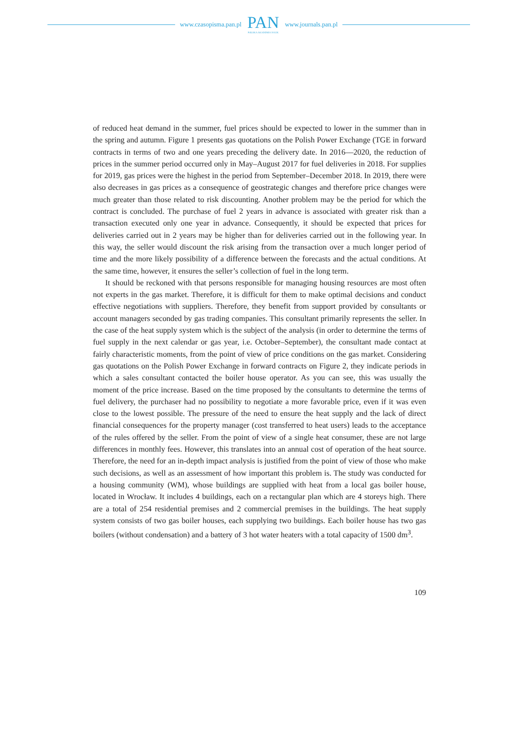www.czasopisma.pan.pl
PAN
POLSKA AKADEMIA NAUK
www.journals.pan.pl
of reduced heat demand in the summer, fuel prices should be expected to lower in the summer than in the spring and autumn. Figure 1 presents gas quotations on the Polish Power Exchange (TGE in forward contracts in terms of two and one years preceding the delivery date. In 2016––2020, the reduction of prices in the summer period occurred only in May–August 2017 for fuel deliveries in 2018. For supplies for 2019, gas prices were the highest in the period from September–December 2018. In 2019, there were also decreases in gas prices as a consequence of geostrategic changes and therefore price changes were much greater than those related to risk discounting. Another problem may be the period for which the contract is concluded. The purchase of fuel 2 years in advance is associated with greater risk than a transaction executed only one year in advance. Consequently, it should be expected that prices for deliveries carried out in 2 years may be higher than for deliveries carried out in the following year. In this way, the seller would discount the risk arising from the transaction over a much longer period of time and the more likely possibility of a difference between the forecasts and the actual conditions. At the same time, however, it ensures the seller’s collection of fuel in the long term.
It should be reckoned with that persons responsible for managing housing resources are most often not experts in the gas market. Therefore, it is difficult for them to make optimal decisions and conduct effective negotiations with suppliers. Therefore, they benefit from support provided by consultants or account managers seconded by gas trading companies. This consultant prima­rily represents the seller. In the case of the heat supply system which is the subject of the analysis (in order to determine the terms of fuel supply in the next calendar or gas year, i.e. October–Sep­tember), the consultant made contact at fairly characteristic moments, from the point of view of price conditions on the gas market. Considering gas quotations on the Polish Power Exchange in forward contracts on Figure 2, they indicate periods in which a sales consultant contacted the boiler house operator. As you can see, this was usually the moment of the price increase. Based on the time proposed by the consultants to determine the terms of fuel delivery, the purchaser had no possibility to negotiate a more favorable price, even if it was even close to the lowest possible. The pressure of the need to ensure the heat supply and the lack of direct financial con­sequences for the property manager (cost transferred to heat users) leads to the acceptance of the rules offered by the seller. From the point of view of a single heat consumer, these are not large differences in monthly fees. However, this translates into an annual cost of operation of the heat source. Therefore, the need for an in-depth impact analysis is justified from the point of view of those who make such decisions, as well as an assessment of how important this problem is. The study was conducted for a housing community (WM), whose buildings are supplied with heat from a local gas boiler house, located in Wrocław. It includes 4 buildings, each on a rectangular plan which are 4 storeys high. There are a total of 254 residential premises and 2 commercial premises in the buildings. The heat supply system consists of two gas boiler houses, each sup­plying two buildings. Each boiler house has two gas boilers (without condensation) and a battery of 3 hot water heaters with a total capacity of 1500 dm<sup>3</sup>.
109